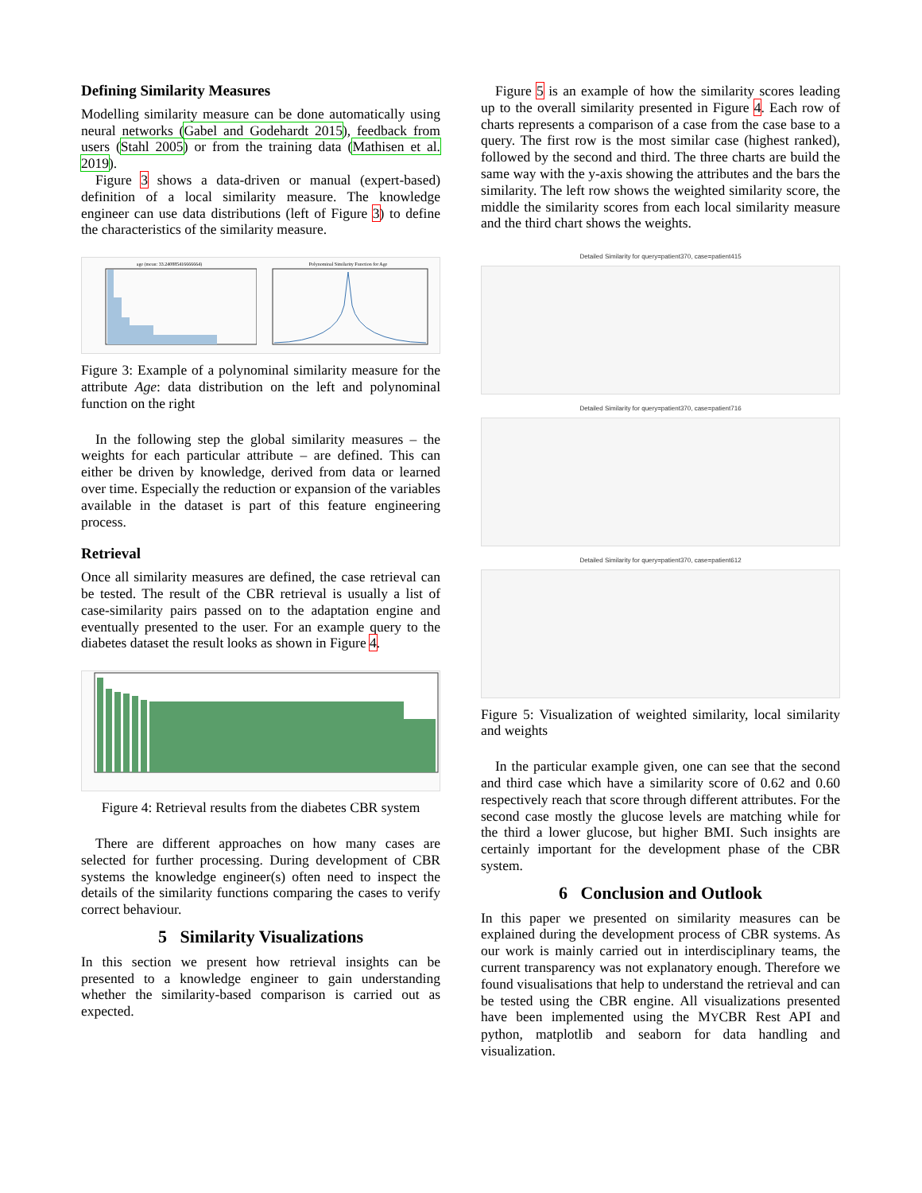Defining Similarity Measures
Modelling similarity measure can be done automatically using neural networks (Gabel and Godehardt 2015), feedback from users (Stahl 2005) or from the training data (Mathisen et al. 2019).
Figure 3 shows a data-driven or manual (expert-based) definition of a local similarity measure. The knowledge engineer can use data distributions (left of Figure 3) to define the characteristics of the similarity measure.
age (mean: 33.240885416666664)
Polynominal Similarity Function for Age
Figure 3: Example of a polynominal similarity measure for the attribute Age: data distribution on the left and polynominal function on the right
In the following step the global similarity measures – the weights for each particular attribute – are defined. This can either be driven by knowledge, derived from data or learned over time. Especially the reduction or expansion of the variables available in the dataset is part of this feature engineering process.
Retrieval
Once all similarity measures are defined, the case retrieval can be tested. The result of the CBR retrieval is usually a list of case-similarity pairs passed on to the adaptation engine and eventually presented to the user. For an example query to the diabetes dataset the result looks as shown in Figure 4.
Figure 4: Retrieval results from the diabetes CBR system
There are different approaches on how many cases are selected for further processing. During development of CBR systems the knowledge engineer(s) often need to inspect the details of the similarity functions comparing the cases to verify correct behaviour.
5 Similarity Visualizations
In this section we present how retrieval insights can be presented to a knowledge engineer to gain understanding whether the similarity-based comparison is carried out as expected.
Figure 5 is an example of how the similarity scores leading up to the overall similarity presented in Figure 4. Each row of charts represents a comparison of a case from the case base to a query. The first row is the most similar case (highest ranked), followed by the second and third. The three charts are build the same way with the y-axis showing the attributes and the bars the similarity. The left row shows the weighted similarity score, the middle the similarity scores from each local similarity measure and the third chart shows the weights.
Detailed Similarity for query=patient370, case=patient415
Detailed Similarity for query=patient370, case=patient716
Detailed Similarity for query=patient370, case=patient612
Figure 5: Visualization of weighted similarity, local similarity and weights
In the particular example given, one can see that the second and third case which have a similarity score of 0.62 and 0.60 respectively reach that score through different attributes. For the second case mostly the glucose levels are matching while for the third a lower glucose, but higher BMI. Such insights are certainly important for the development phase of the CBR system.
6 Conclusion and Outlook
In this paper we presented on similarity measures can be explained during the development process of CBR systems. As our work is mainly carried out in interdisciplinary teams, the current transparency was not explanatory enough. Therefore we found visualisations that help to understand the retrieval and can be tested using the CBR engine. All visualizations presented have been implemented using the MYCBR Rest API and python, matplotlib and seaborn for data handling and visualization.